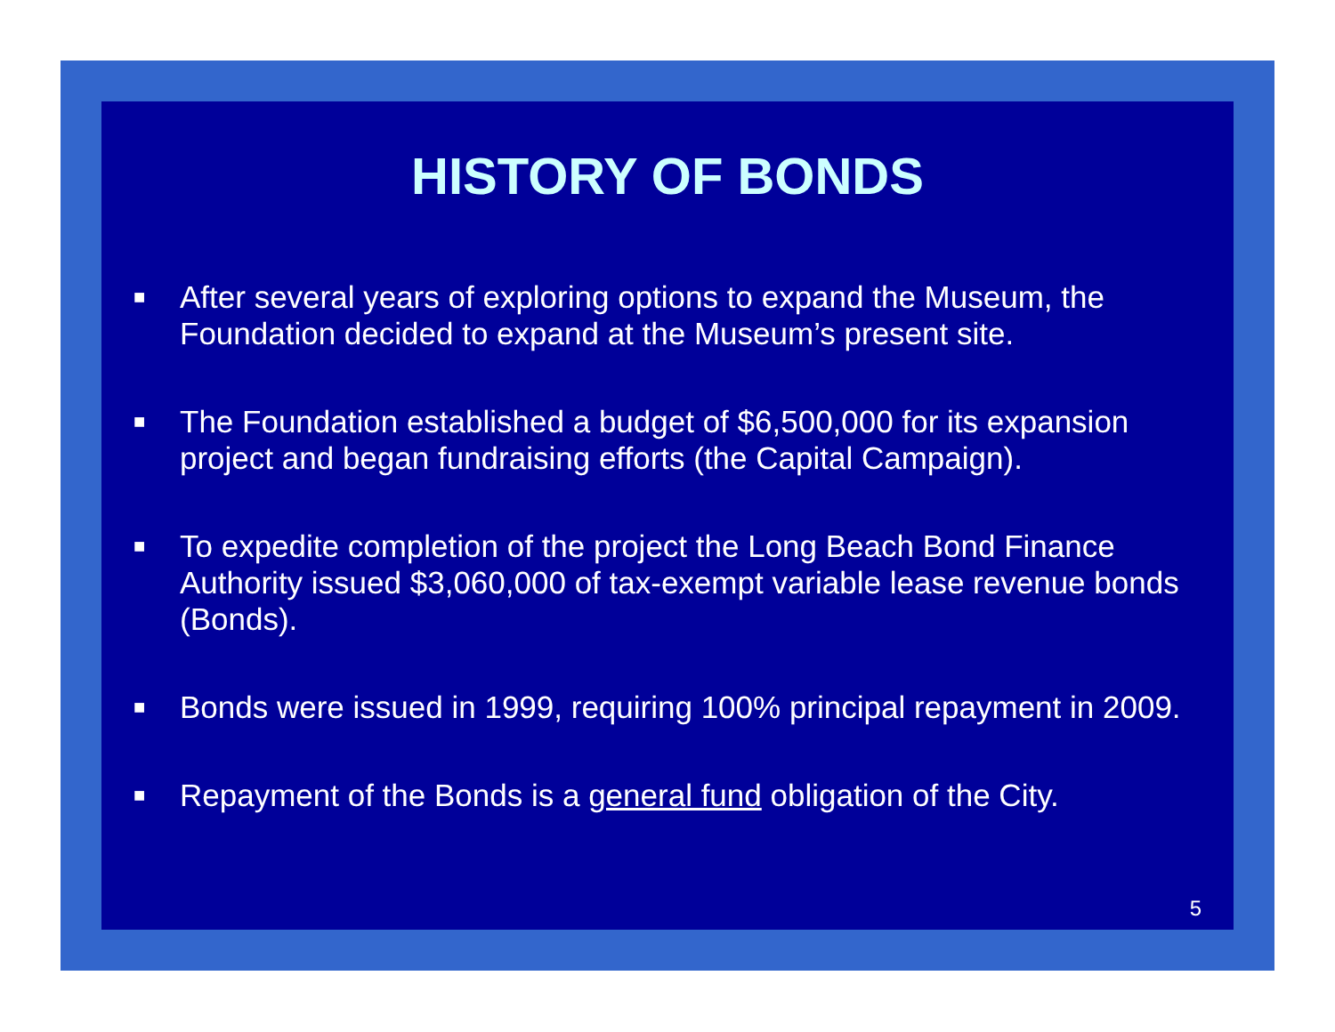HISTORY OF BONDS
■ After several years of exploring options to expand the Museum, the Foundation decided to expand at the Museum’s present site.
■ The Foundation established a budget of $6,500,000 for its expansion project and began fundraising efforts (the Capital Campaign).
■ To expedite completion of the project the Long Beach Bond Finance Authority issued $3,060,000 of tax-exempt variable lease revenue bonds (Bonds).
■ Bonds were issued in 1999, requiring 100% principal repayment in 2009.
■ Repayment of the Bonds is a general fund obligation of the City.
5